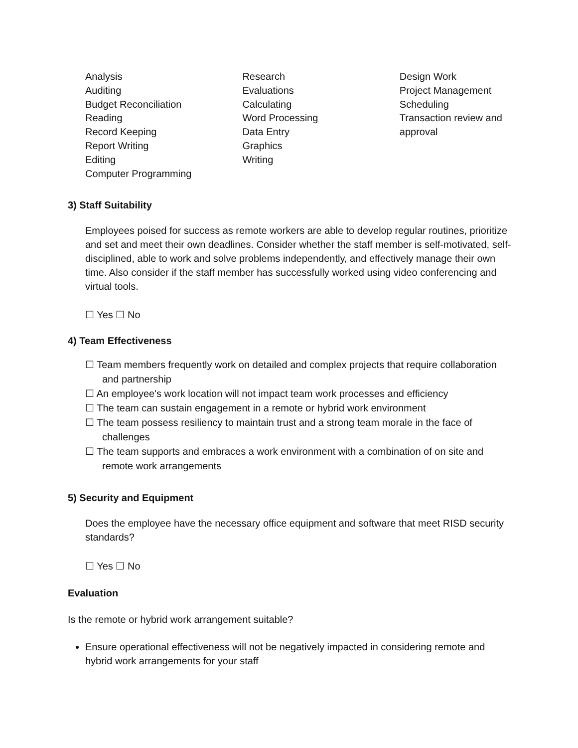Analysis
Auditing
Budget Reconciliation
Reading
Record Keeping
Report Writing
Editing
Computer Programming
Research
Evaluations
Calculating
Word Processing
Data Entry
Graphics
Writing
Design Work
Project Management
Scheduling
Transaction review and approval
3) Staff Suitability
Employees poised for success as remote workers are able to develop regular routines, prioritize and set and meet their own deadlines. Consider whether the staff member is self-motivated, self-disciplined, able to work and solve problems independently, and effectively manage their own time. Also consider if the staff member has successfully worked using video conferencing and virtual tools.
☐ Yes ☐ No
4) Team Effectiveness
☐ Team members frequently work on detailed and complex projects that require collaboration and partnership
☐ An employee's work location will not impact team work processes and efficiency
☐ The team can sustain engagement in a remote or hybrid work environment
☐ The team possess resiliency to maintain trust and a strong team morale in the face of challenges
☐ The team supports and embraces a work environment with a combination of on site and remote work arrangements
5) Security and Equipment
Does the employee have the necessary office equipment and software that meet RISD security standards?
☐ Yes ☐ No
Evaluation
Is the remote or hybrid work arrangement suitable?
Ensure operational effectiveness will not be negatively impacted in considering remote and hybrid work arrangements for your staff